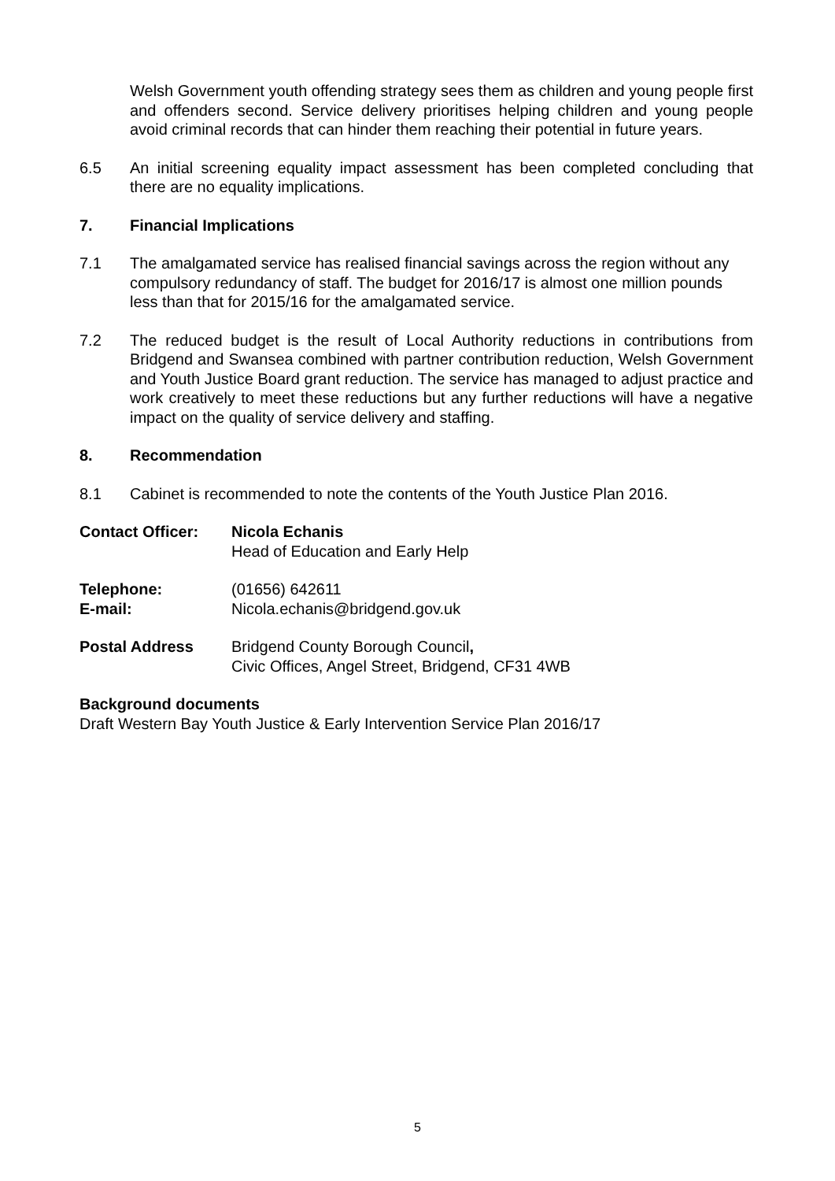Welsh Government youth offending strategy sees them as children and young people first and offenders second. Service delivery prioritises helping children and young people avoid criminal records that can hinder them reaching their potential in future years.
6.5 An initial screening equality impact assessment has been completed concluding that there are no equality implications.
7. Financial Implications
7.1 The amalgamated service has realised financial savings across the region without any compulsory redundancy of staff. The budget for 2016/17 is almost one million pounds less than that for 2015/16 for the amalgamated service.
7.2 The reduced budget is the result of Local Authority reductions in contributions from Bridgend and Swansea combined with partner contribution reduction, Welsh Government and Youth Justice Board grant reduction. The service has managed to adjust practice and work creatively to meet these reductions but any further reductions will have a negative impact on the quality of service delivery and staffing.
8. Recommendation
8.1 Cabinet is recommended to note the contents of the Youth Justice Plan 2016.
Contact Officer: Nicola Echanis
Head of Education and Early Help
Telephone: (01656) 642611
E-mail: Nicola.echanis@bridgend.gov.uk
Postal Address Bridgend County Borough Council,
Civic Offices, Angel Street, Bridgend, CF31 4WB
Background documents
Draft Western Bay Youth Justice & Early Intervention Service Plan 2016/17
5